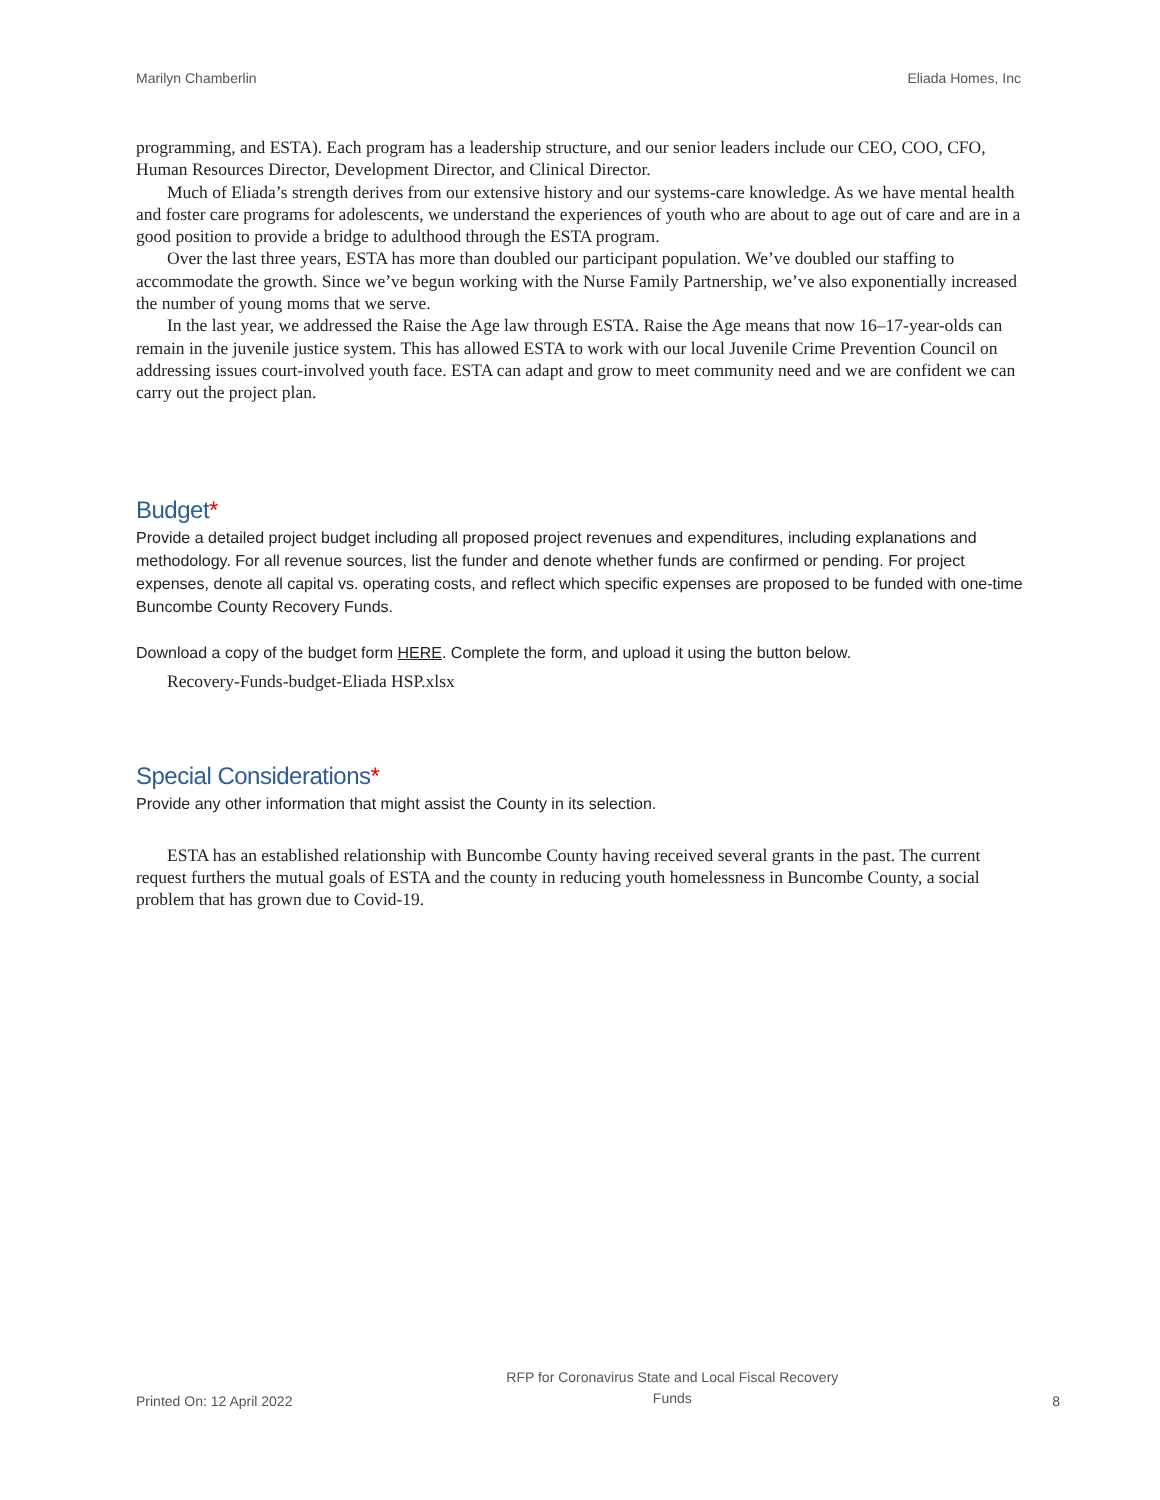Marilyn Chamberlin Eliada Homes, Inc
programming, and ESTA). Each program has a leadership structure, and our senior leaders include our CEO, COO, CFO, Human Resources Director, Development Director, and Clinical Director.
Much of Eliada’s strength derives from our extensive history and our systems-care knowledge. As we have mental health and foster care programs for adolescents, we understand the experiences of youth who are about to age out of care and are in a good position to provide a bridge to adulthood through the ESTA program.
Over the last three years, ESTA has more than doubled our participant population. We’ve doubled our staffing to accommodate the growth. Since we’ve begun working with the Nurse Family Partnership, we’ve also exponentially increased the number of young moms that we serve.
In the last year, we addressed the Raise the Age law through ESTA. Raise the Age means that now 16–17-year-olds can remain in the juvenile justice system. This has allowed ESTA to work with our local Juvenile Crime Prevention Council on addressing issues court-involved youth face. ESTA can adapt and grow to meet community need and we are confident we can carry out the project plan.
Budget*
Provide a detailed project budget including all proposed project revenues and expenditures, including explanations and methodology. For all revenue sources, list the funder and denote whether funds are confirmed or pending. For project expenses, denote all capital vs. operating costs, and reflect which specific expenses are proposed to be funded with one-time Buncombe County Recovery Funds.
Download a copy of the budget form HERE. Complete the form, and upload it using the button below.
Recovery-Funds-budget-Eliada HSP.xlsx
Special Considerations*
Provide any other information that might assist the County in its selection.
ESTA has an established relationship with Buncombe County having received several grants in the past. The current request furthers the mutual goals of ESTA and the county in reducing youth homelessness in Buncombe County, a social problem that has grown due to Covid-19.
Printed On: 12 April 2022 RFP for Coronavirus State and Local Fiscal Recovery
Funds 8